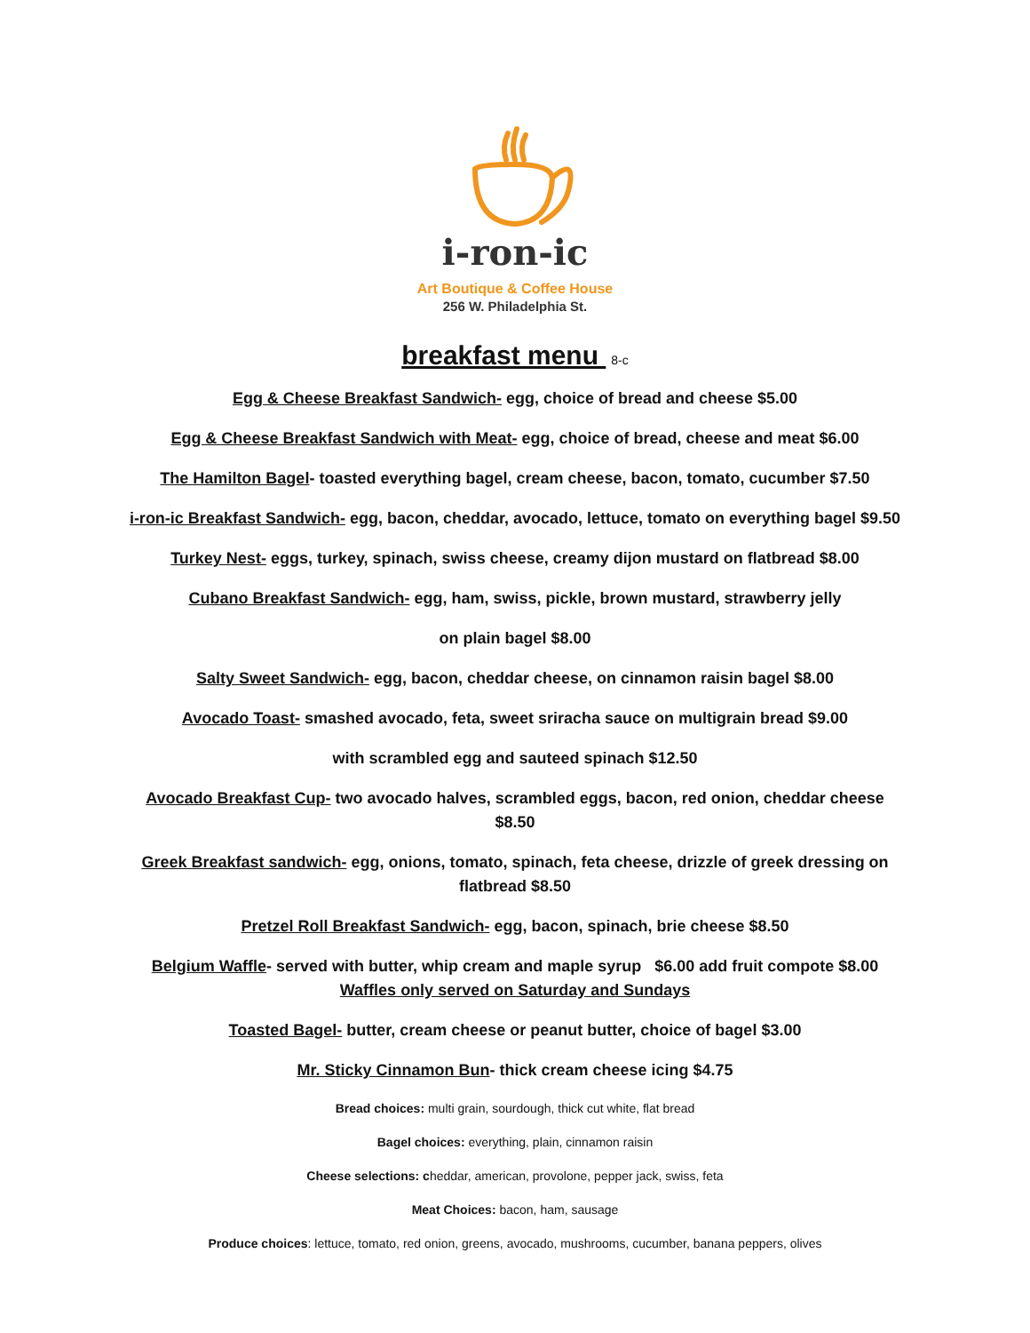i-ron-ic
Art Boutique & Coffee House
256 W. Philadelphia St.
breakfast menu 8-c
Egg & Cheese Breakfast Sandwich- egg, choice of bread and cheese $5.00
Egg & Cheese Breakfast Sandwich with Meat- egg, choice of bread, cheese and meat $6.00
The Hamilton Bagel- toasted everything bagel, cream cheese, bacon, tomato, cucumber $7.50
i-ron-ic Breakfast Sandwich- egg, bacon, cheddar, avocado, lettuce, tomato on everything bagel $9.50
Turkey Nest- eggs, turkey, spinach, swiss cheese, creamy dijon mustard on flatbread $8.00
Cubano Breakfast Sandwich- egg, ham, swiss, pickle, brown mustard, strawberry jelly
on plain bagel $8.00
Salty Sweet Sandwich- egg, bacon, cheddar cheese, on cinnamon raisin bagel $8.00
Avocado Toast- smashed avocado, feta, sweet sriracha sauce on multigrain bread $9.00
with scrambled egg and sauteed spinach $12.50
Avocado Breakfast Cup- two avocado halves, scrambled eggs, bacon, red onion, cheddar cheese $8.50
Greek Breakfast sandwich- egg, onions, tomato, spinach, feta cheese, drizzle of greek dressing on flatbread $8.50
Pretzel Roll Breakfast Sandwich- egg, bacon, spinach, brie cheese $8.50
Belgium Waffle- served with butter, whip cream and maple syrup $6.00 add fruit compote $8.00
Waffles only served on Saturday and Sundays
Toasted Bagel- butter, cream cheese or peanut butter, choice of bagel $3.00
Mr. Sticky Cinnamon Bun- thick cream cheese icing $4.75
Bread choices: multi grain, sourdough, thick cut white, flat bread
Bagel choices: everything, plain, cinnamon raisin
Cheese selections: cheddar, american, provolone, pepper jack, swiss, feta
Meat Choices: bacon, ham, sausage
Produce choices: lettuce, tomato, red onion, greens, avocado, mushrooms, cucumber, banana peppers, olives